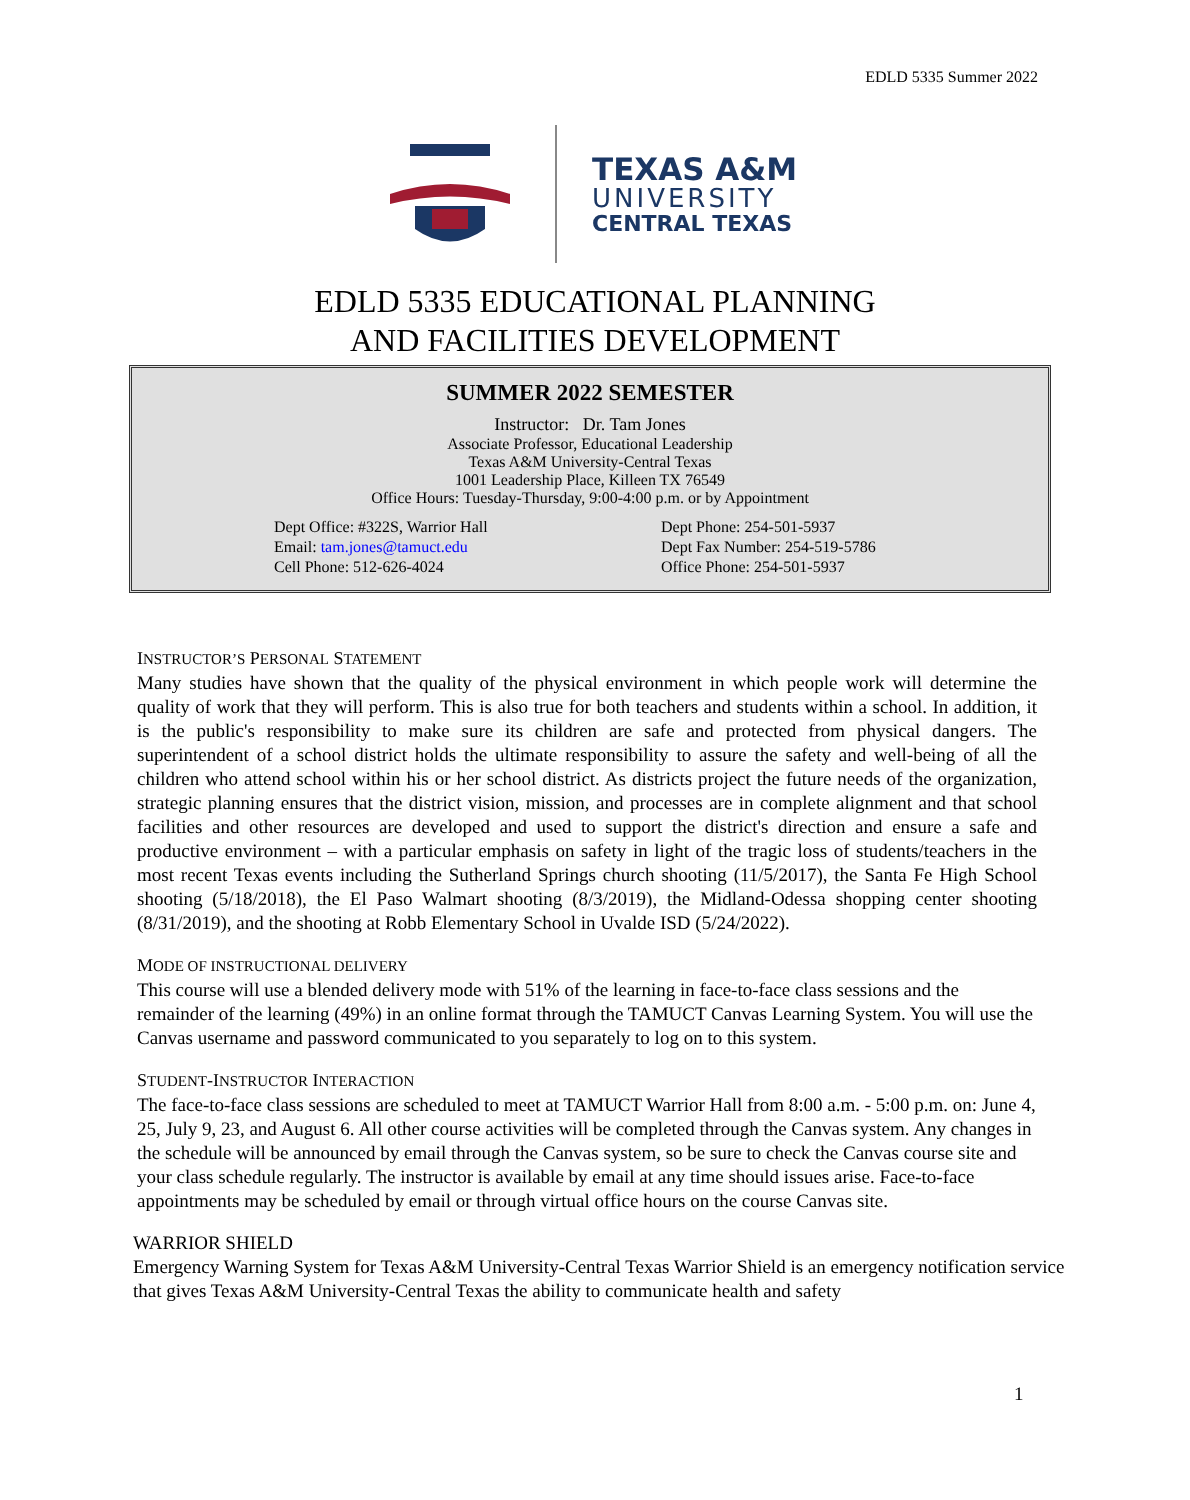EDLD 5335 Summer 2022
TEXAS A&M
UNIVERSITY
CENTRAL TEXAS
EDLD 5335 EDUCATIONAL PLANNING
AND FACILITIES DEVELOPMENT
SUMMER 2022 SEMESTER
Instructor: Dr. Tam Jones
Associate Professor, Educational Leadership
Texas A&M University-Central Texas
1001 Leadership Place, Killeen TX 76549
Office Hours: Tuesday-Thursday, 9:00-4:00 p.m. or by Appointment
Dept Office: #322S, Warrior Hall
Email: tam.jones@tamuct.edu
Cell Phone: 512-626-4024
Dept Phone: 254-501-5937
Dept Fax Number: 254-519-5786
Office Phone: 254-501-5937
INSTRUCTOR’S PERSONAL STATEMENT
Many studies have shown that the quality of the physical environment in which people work will determine the quality of work that they will perform. This is also true for both teachers and students within a school. In addition, it is the public's responsibility to make sure its children are safe and protected from physical dangers. The superintendent of a school district holds the ultimate responsibility to assure the safety and well-being of all the children who attend school within his or her school district. As districts project the future needs of the organization, strategic planning ensures that the district vision, mission, and processes are in complete alignment and that school facilities and other resources are developed and used to support the district's direction and ensure a safe and productive environment – with a particular emphasis on safety in light of the tragic loss of students/teachers in the most recent Texas events including the Sutherland Springs church shooting (11/5/2017), the Santa Fe High School shooting (5/18/2018), the El Paso Walmart shooting (8/3/2019), the Midland-Odessa shopping center shooting (8/31/2019), and the shooting at Robb Elementary School in Uvalde ISD (5/24/2022).
MODE OF INSTRUCTIONAL DELIVERY
This course will use a blended delivery mode with 51% of the learning in face-to-face class sessions and the remainder of the learning (49%) in an online format through the TAMUCT Canvas Learning System. You will use the Canvas username and password communicated to you separately to log on to this system.
STUDENT-INSTRUCTOR INTERACTION
The face-to-face class sessions are scheduled to meet at TAMUCT Warrior Hall from 8:00 a.m. - 5:00 p.m. on: June 4, 25, July 9, 23, and August 6. All other course activities will be completed through the Canvas system. Any changes in the schedule will be announced by email through the Canvas system, so be sure to check the Canvas course site and your class schedule regularly. The instructor is available by email at any time should issues arise. Face-to-face appointments may be scheduled by email or through virtual office hours on the course Canvas site.
WARRIOR SHIELD
Emergency Warning System for Texas A&M University-Central Texas Warrior Shield is an emergency notification service that gives Texas A&M University-Central Texas the ability to communicate health and safety
1